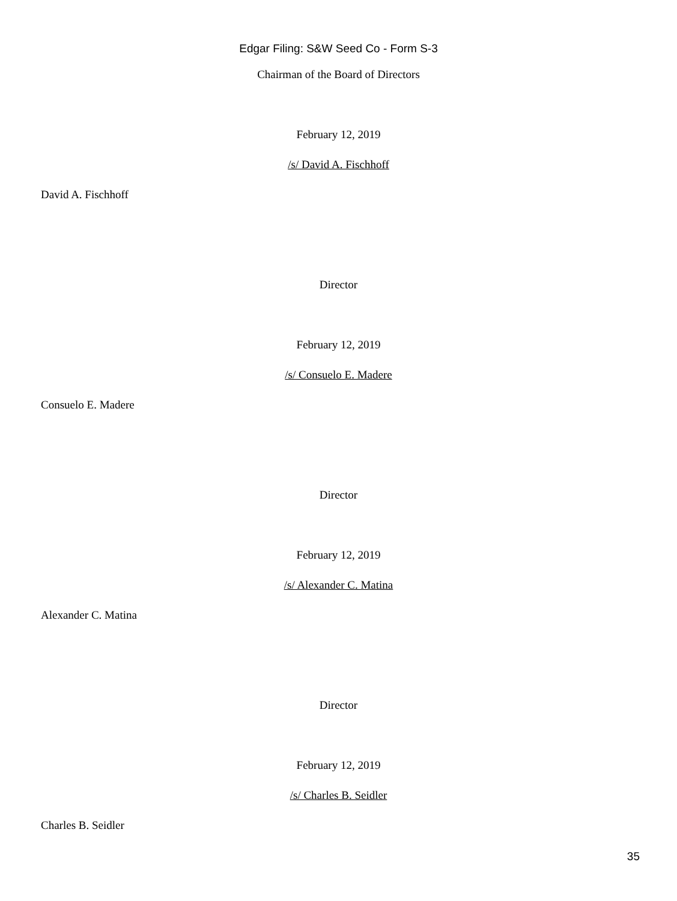Edgar Filing: S&W Seed Co - Form S-3
Chairman of the Board of Directors
February 12, 2019
/s/ David A. Fischhoff
David A. Fischhoff
Director
February 12, 2019
/s/ Consuelo E. Madere
Consuelo E. Madere
Director
February 12, 2019
/s/ Alexander C. Matina
Alexander C. Matina
Director
February 12, 2019
/s/ Charles B. Seidler
Charles B. Seidler
35